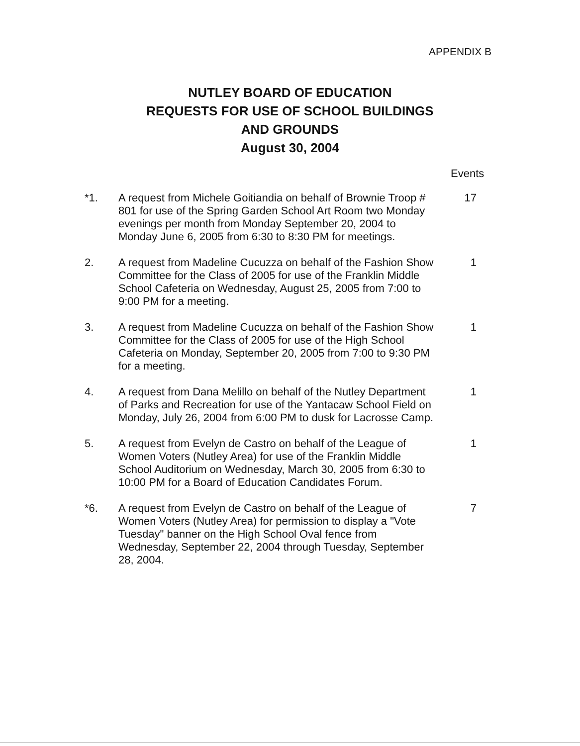APPENDIX B
NUTLEY BOARD OF EDUCATION
REQUESTS FOR USE OF SCHOOL BUILDINGS
AND GROUNDS
August 30, 2004
Events
*1. A request from Michele Goitiandia on behalf of Brownie Troop # 801 for use of the Spring Garden School Art Room two Monday evenings per month from Monday September 20, 2004 to Monday June 6, 2005 from 6:30 to 8:30 PM for meetings.
17
2. A request from Madeline Cucuzza on behalf of the Fashion Show Committee for the Class of 2005 for use of the Franklin Middle School Cafeteria on Wednesday, August 25, 2005 from 7:00 to 9:00 PM for a meeting.
1
3. A request from Madeline Cucuzza on behalf of the Fashion Show Committee for the Class of 2005 for use of the High School Cafeteria on Monday, September 20, 2005 from 7:00 to 9:30 PM for a meeting.
1
4. A request from Dana Melillo on behalf of the Nutley Department of Parks and Recreation for use of the Yantacaw School Field on Monday, July 26, 2004 from 6:00 PM to dusk for Lacrosse Camp.
1
5. A request from Evelyn de Castro on behalf of the League of Women Voters (Nutley Area) for use of the Franklin Middle School Auditorium on Wednesday, March 30, 2005 from 6:30 to 10:00 PM for a Board of Education Candidates Forum.
1
*6. A request from Evelyn de Castro on behalf of the League of Women Voters (Nutley Area) for permission to display a "Vote Tuesday" banner on the High School Oval fence from Wednesday, September 22, 2004 through Tuesday, September 28, 2004.
7